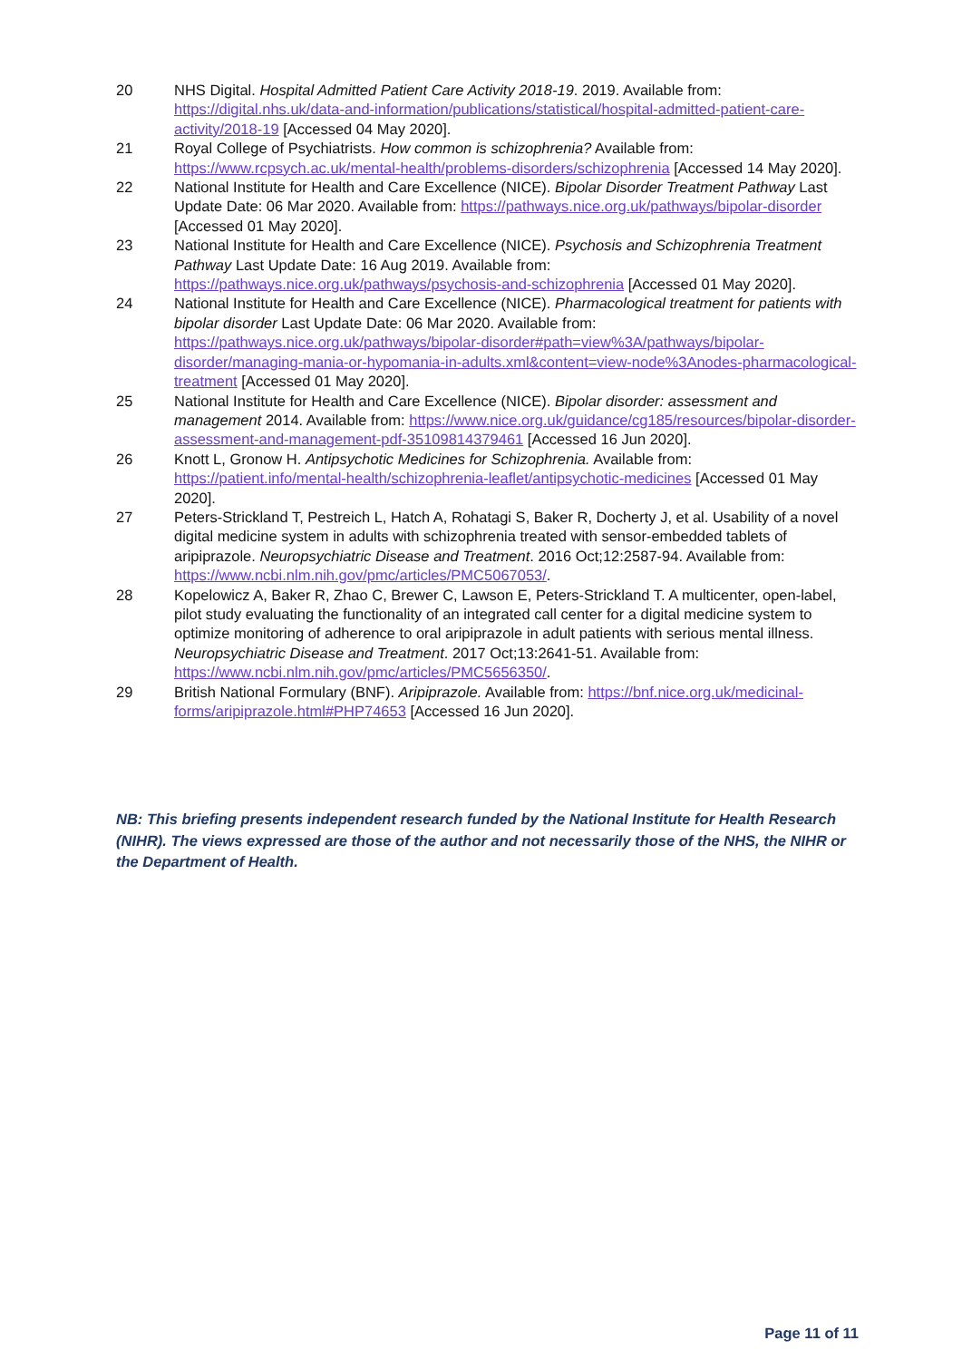20 NHS Digital. Hospital Admitted Patient Care Activity 2018-19. 2019. Available from: https://digital.nhs.uk/data-and-information/publications/statistical/hospital-admitted-patient-care-activity/2018-19 [Accessed 04 May 2020].
21 Royal College of Psychiatrists. How common is schizophrenia? Available from: https://www.rcpsych.ac.uk/mental-health/problems-disorders/schizophrenia [Accessed 14 May 2020].
22 National Institute for Health and Care Excellence (NICE). Bipolar Disorder Treatment Pathway Last Update Date: 06 Mar 2020. Available from: https://pathways.nice.org.uk/pathways/bipolar-disorder [Accessed 01 May 2020].
23 National Institute for Health and Care Excellence (NICE). Psychosis and Schizophrenia Treatment Pathway Last Update Date: 16 Aug 2019. Available from: https://pathways.nice.org.uk/pathways/psychosis-and-schizophrenia [Accessed 01 May 2020].
24 National Institute for Health and Care Excellence (NICE). Pharmacological treatment for patients with bipolar disorder Last Update Date: 06 Mar 2020. Available from: https://pathways.nice.org.uk/pathways/bipolar-disorder#path=view%3A/pathways/bipolar-disorder/managing-mania-or-hypomania-in-adults.xml&content=view-node%3Anodes-pharmacological-treatment [Accessed 01 May 2020].
25 National Institute for Health and Care Excellence (NICE). Bipolar disorder: assessment and management 2014. Available from: https://www.nice.org.uk/guidance/cg185/resources/bipolar-disorder-assessment-and-management-pdf-35109814379461 [Accessed 16 Jun 2020].
26 Knott L, Gronow H. Antipsychotic Medicines for Schizophrenia. Available from: https://patient.info/mental-health/schizophrenia-leaflet/antipsychotic-medicines [Accessed 01 May 2020].
27 Peters-Strickland T, Pestreich L, Hatch A, Rohatagi S, Baker R, Docherty J, et al. Usability of a novel digital medicine system in adults with schizophrenia treated with sensor-embedded tablets of aripiprazole. Neuropsychiatric Disease and Treatment. 2016 Oct;12:2587-94. Available from: https://www.ncbi.nlm.nih.gov/pmc/articles/PMC5067053/.
28 Kopelowicz A, Baker R, Zhao C, Brewer C, Lawson E, Peters-Strickland T. A multicenter, open-label, pilot study evaluating the functionality of an integrated call center for a digital medicine system to optimize monitoring of adherence to oral aripiprazole in adult patients with serious mental illness. Neuropsychiatric Disease and Treatment. 2017 Oct;13:2641-51. Available from: https://www.ncbi.nlm.nih.gov/pmc/articles/PMC5656350/.
29 British National Formulary (BNF). Aripiprazole. Available from: https://bnf.nice.org.uk/medicinal-forms/aripiprazole.html#PHP74653 [Accessed 16 Jun 2020].
NB: This briefing presents independent research funded by the National Institute for Health Research (NIHR). The views expressed are those of the author and not necessarily those of the NHS, the NIHR or the Department of Health.
Page 11 of 11